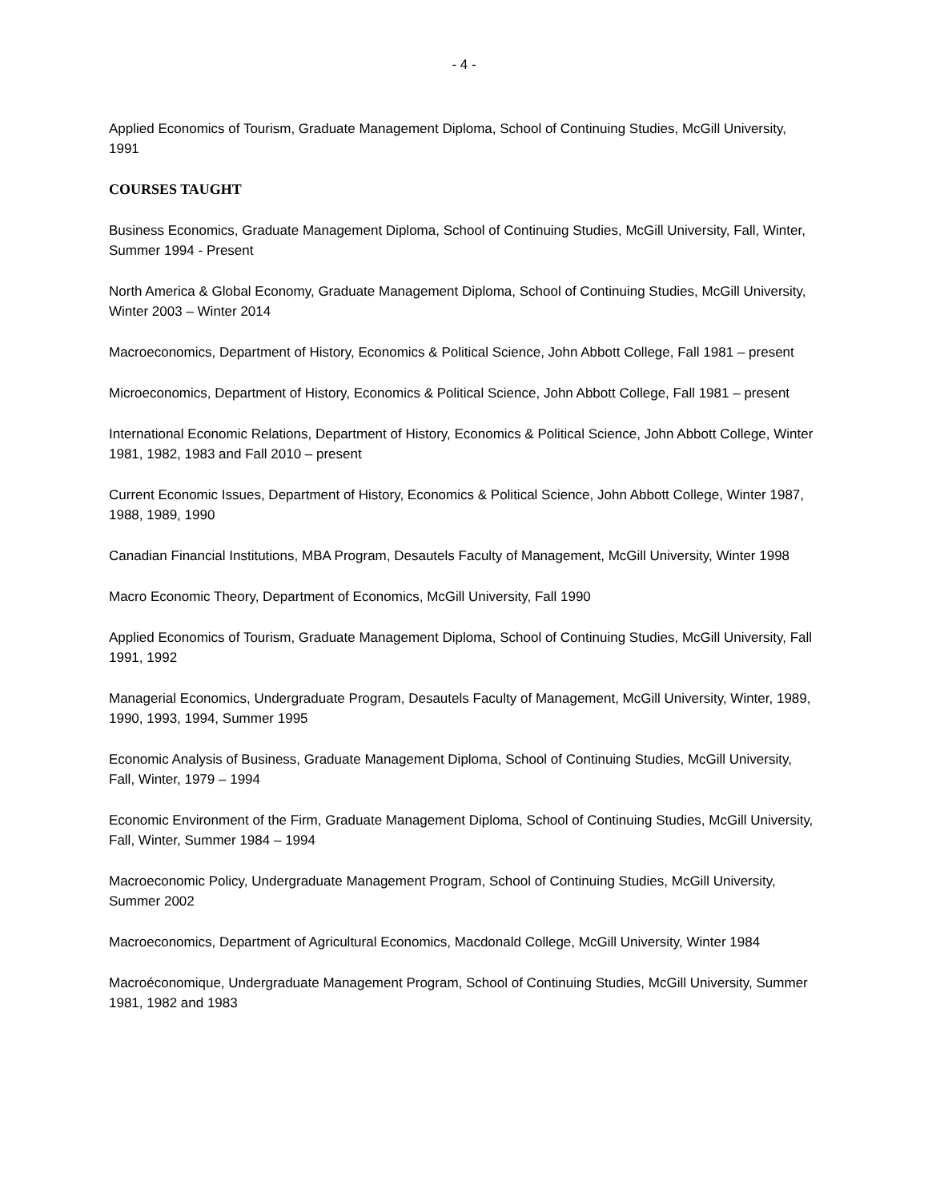- 4 -
Applied Economics of Tourism, Graduate Management Diploma, School of Continuing Studies, McGill University, 1991
COURSES TAUGHT
Business Economics, Graduate Management Diploma, School of Continuing Studies, McGill University, Fall, Winter, Summer 1994 - Present
North America & Global Economy, Graduate Management Diploma, School of Continuing Studies, McGill University, Winter 2003 – Winter 2014
Macroeconomics, Department of History, Economics & Political Science, John Abbott College, Fall 1981 – present
Microeconomics, Department of History, Economics & Political Science, John Abbott College, Fall 1981 – present
International Economic Relations, Department of History, Economics & Political Science, John Abbott College, Winter 1981, 1982, 1983 and Fall 2010 – present
Current Economic Issues, Department of History, Economics & Political Science, John Abbott College, Winter 1987, 1988, 1989, 1990
Canadian Financial Institutions, MBA Program, Desautels Faculty of Management, McGill University, Winter 1998
Macro Economic Theory, Department of Economics, McGill University, Fall 1990
Applied Economics of Tourism, Graduate Management Diploma, School of Continuing Studies, McGill University, Fall 1991, 1992
Managerial Economics, Undergraduate Program, Desautels Faculty of Management, McGill University, Winter, 1989, 1990, 1993, 1994, Summer 1995
Economic Analysis of Business, Graduate Management Diploma, School of Continuing Studies, McGill University, Fall, Winter, 1979 – 1994
Economic Environment of the Firm, Graduate Management Diploma, School of Continuing Studies, McGill University, Fall, Winter, Summer 1984 – 1994
Macroeconomic Policy, Undergraduate Management Program, School of Continuing Studies, McGill University, Summer 2002
Macroeconomics, Department of Agricultural Economics, Macdonald College, McGill University, Winter 1984
Macroéconomique, Undergraduate Management Program, School of Continuing Studies, McGill University, Summer 1981, 1982 and 1983